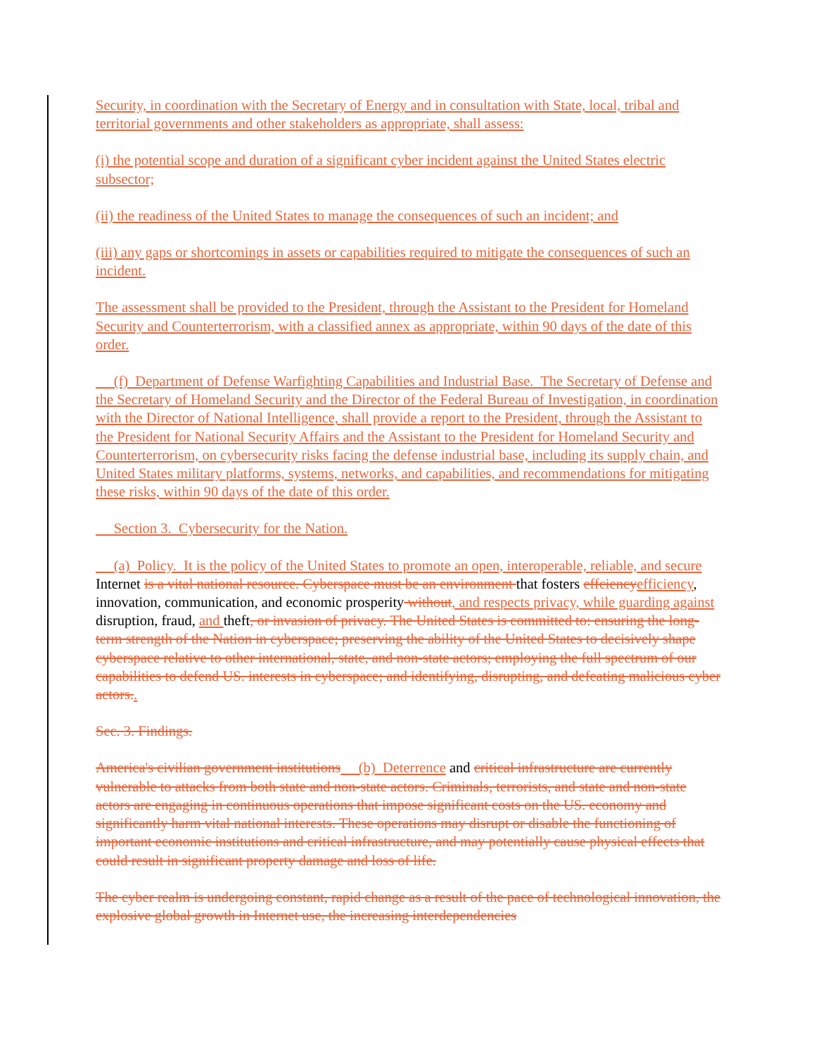Security, in coordination with the Secretary of Energy and in consultation with State, local, tribal and territorial governments and other stakeholders as appropriate, shall assess:
(i) the potential scope and duration of a significant cyber incident against the United States electric subsector;
(ii) the readiness of the United States to manage the consequences of such an incident; and
(iii) any gaps or shortcomings in assets or capabilities required to mitigate the consequences of such an incident.
The assessment shall be provided to the President, through the Assistant to the President for Homeland Security and Counterterrorism, with a classified annex as appropriate, within 90 days of the date of this order.
(f) Department of Defense Warfighting Capabilities and Industrial Base. The Secretary of Defense and the Secretary of Homeland Security and the Director of the Federal Bureau of Investigation, in coordination with the Director of National Intelligence, shall provide a report to the President, through the Assistant to the President for National Security Affairs and the Assistant to the President for Homeland Security and Counterterrorism, on cybersecurity risks facing the defense industrial base, including its supply chain, and United States military platforms, systems, networks, and capabilities, and recommendations for mitigating these risks, within 90 days of the date of this order.
Section 3. Cybersecurity for the Nation.
(a) Policy. It is the policy of the United States to promote an open, interoperable, reliable, and secure Internet is a vital national resource. Cyberspace must be an environment that fosters effciencyefficiency, innovation, communication, and economic prosperity without, and respects privacy, while guarding against disruption, fraud, and theft, or invasion of privacy. The United States is committed to: ensuring the long-term strength of the Nation in cyberspace; preserving the ability of the United States to decisively shape cyberspace relative to other international, state, and non-state actors; employing the full spectrum of our capabilities to defend US. interests in cyberspace; and identifying, disrupting, and defeating malicious cyber actors..
Sec. 3. Findings.
America's civilian government institutions (b) Deterrence and critical infrastructure are currently vulnerable to attacks from both state and non-state actors. Criminals, terrorists, and state and non-state actors are engaging in continuous operations that impose significant costs on the US. economy and significantly harm vital national interests. These operations may disrupt or disable the functioning of important economic institutions and critical infrastructure, and may potentially cause physical effects that could result in significant property damage and loss of life.
The cyber realm is undergoing constant, rapid change as a result of the pace of technological innovation, the explosive global growth in Internet use, the increasing interdependencies